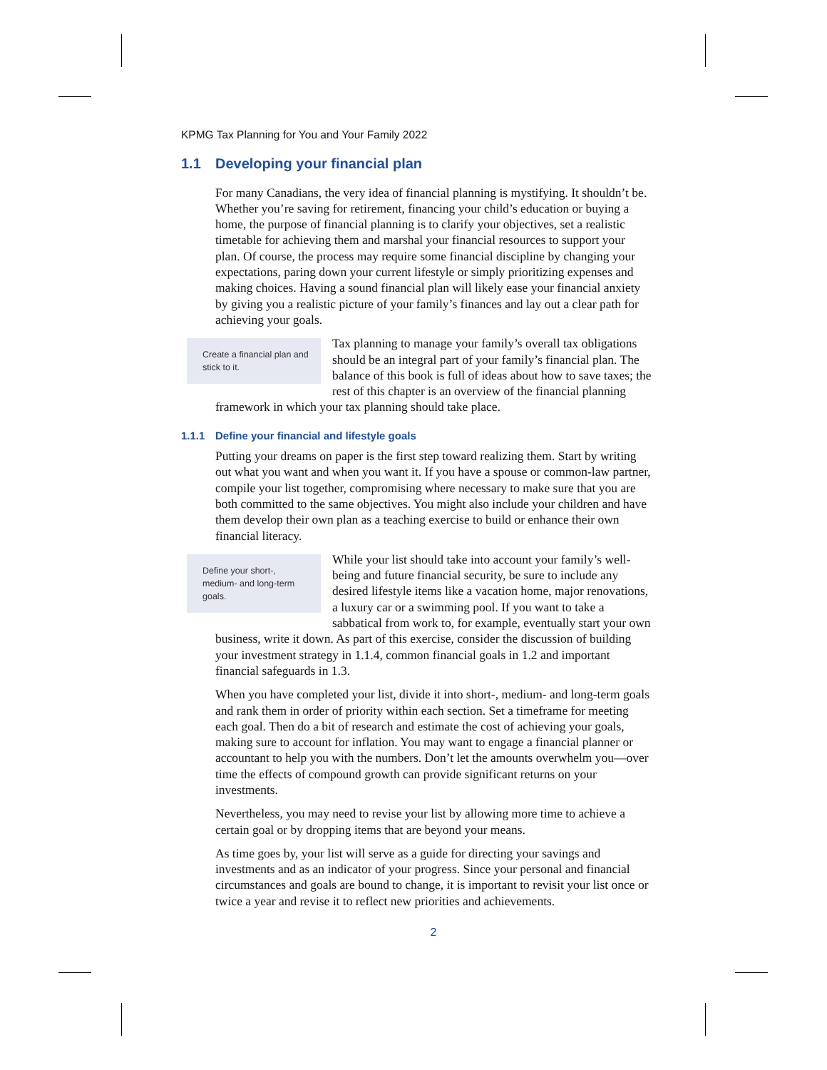KPMG Tax Planning for You and Your Family 2022
1.1 Developing your financial plan
For many Canadians, the very idea of financial planning is mystifying. It shouldn’t be. Whether you’re saving for retirement, financing your child’s education or buying a home, the purpose of financial planning is to clarify your objectives, set a realistic timetable for achieving them and marshal your financial resources to support your plan. Of course, the process may require some financial discipline by changing your expectations, paring down your current lifestyle or simply prioritizing expenses and making choices. Having a sound financial plan will likely ease your financial anxiety by giving you a realistic picture of your family’s finances and lay out a clear path for achieving your goals.
Create a financial plan and stick to it. Tax planning to manage your family’s overall tax obligations should be an integral part of your family’s financial plan. The balance of this book is full of ideas about how to save taxes; the rest of this chapter is an overview of the financial planning framework in which your tax planning should take place.
1.1.1 Define your financial and lifestyle goals
Putting your dreams on paper is the first step toward realizing them. Start by writing out what you want and when you want it. If you have a spouse or common-law partner, compile your list together, compromising where necessary to make sure that you are both committed to the same objectives. You might also include your children and have them develop their own plan as a teaching exercise to build or enhance their own financial literacy.
Define your short-, medium- and long-term goals. While your list should take into account your family’s well-being and future financial security, be sure to include any desired lifestyle items like a vacation home, major renovations, a luxury car or a swimming pool. If you want to take a sabbatical from work to, for example, eventually start your own business, write it down. As part of this exercise, consider the discussion of building your investment strategy in 1.1.4, common financial goals in 1.2 and important financial safeguards in 1.3.
When you have completed your list, divide it into short-, medium- and long-term goals and rank them in order of priority within each section. Set a timeframe for meeting each goal. Then do a bit of research and estimate the cost of achieving your goals, making sure to account for inflation. You may want to engage a financial planner or accountant to help you with the numbers. Don’t let the amounts overwhelm you—over time the effects of compound growth can provide significant returns on your investments.
Nevertheless, you may need to revise your list by allowing more time to achieve a certain goal or by dropping items that are beyond your means.
As time goes by, your list will serve as a guide for directing your savings and investments and as an indicator of your progress. Since your personal and financial circumstances and goals are bound to change, it is important to revisit your list once or twice a year and revise it to reflect new priorities and achievements.
2